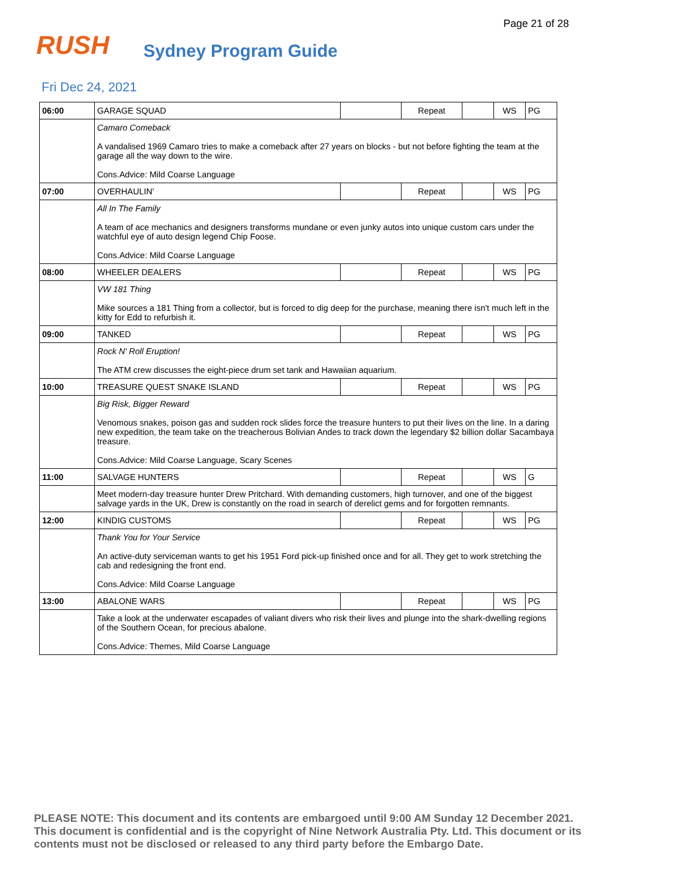Page 21 of 28
RUSH Sydney Program Guide
Fri Dec 24, 2021
| 06:00 | GARAGE SQUAD | | Repeat | | WS | PG |
| | Camaro Comeback A vandalised 1969 Camaro tries to make a comeback after 27 years on blocks - but not before fighting the team at the garage all the way down to the wire. Cons.Advice: Mild Coarse Language | | | | | |
| 07:00 | OVERHAULIN' | | Repeat | | WS | PG |
| | All In The Family A team of ace mechanics and designers transforms mundane or even junky autos into unique custom cars under the watchful eye of auto design legend Chip Foose. Cons.Advice: Mild Coarse Language | | | | | |
| 08:00 | WHEELER DEALERS | | Repeat | | WS | PG |
| | VW 181 Thing Mike sources a 181 Thing from a collector, but is forced to dig deep for the purchase, meaning there isn't much left in the kitty for Edd to refurbish it. | | | | | |
| 09:00 | TANKED | | Repeat | | WS | PG |
| | Rock N' Roll Eruption! The ATM crew discusses the eight-piece drum set tank and Hawaiian aquarium. | | | | | |
| 10:00 | TREASURE QUEST SNAKE ISLAND | | Repeat | | WS | PG |
| | Big Risk, Bigger Reward Venomous snakes, poison gas and sudden rock slides force the treasure hunters to put their lives on the line. In a daring new expedition, the team take on the treacherous Bolivian Andes to track down the legendary $2 billion dollar Sacambaya treasure. Cons.Advice: Mild Coarse Language, Scary Scenes | | | | | |
| 11:00 | SALVAGE HUNTERS | | Repeat | | WS | G |
| | Meet modern-day treasure hunter Drew Pritchard. With demanding customers, high turnover, and one of the biggest salvage yards in the UK, Drew is constantly on the road in search of derelict gems and for forgotten remnants. | | | | | |
| 12:00 | KINDIG CUSTOMS | | Repeat | | WS | PG |
| | Thank You for Your Service An active-duty serviceman wants to get his 1951 Ford pick-up finished once and for all. They get to work stretching the cab and redesigning the front end. Cons.Advice: Mild Coarse Language | | | | | |
| 13:00 | ABALONE WARS | | Repeat | | WS | PG |
| | Take a look at the underwater escapades of valiant divers who risk their lives and plunge into the shark-dwelling regions of the Southern Ocean, for precious abalone. Cons.Advice: Themes, Mild Coarse Language | | | | | |
PLEASE NOTE: This document and its contents are embargoed until 9:00 AM Sunday 12 December 2021. This document is confidential and is the copyright of Nine Network Australia Pty. Ltd. This document or its contents must not be disclosed or released to any third party before the Embargo Date.